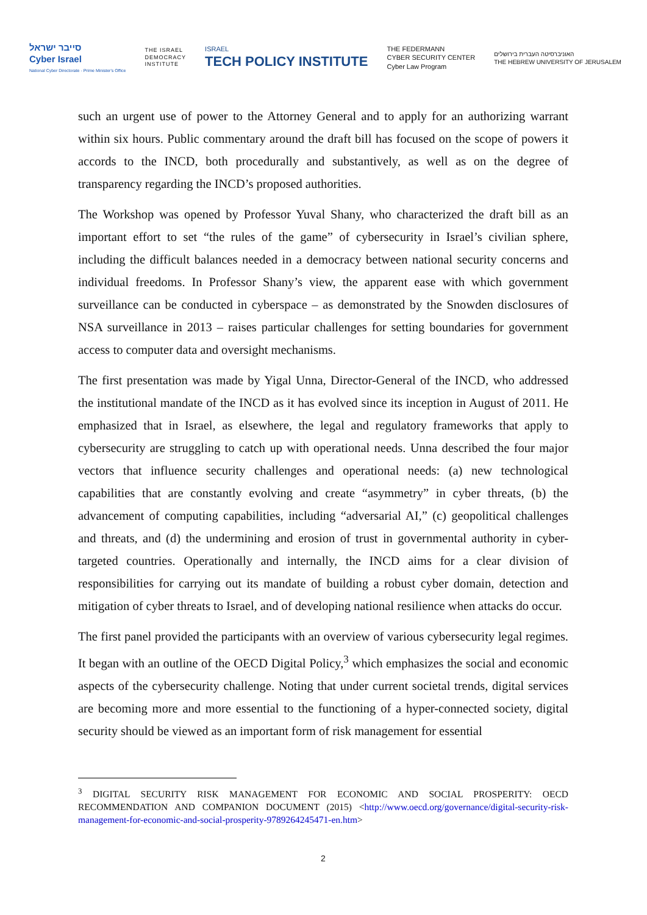סייבר ישראל
Cyber Israel
National Cyber Directorate - Prime Minister's Office
THE ISRAEL
DEMOCRACY
INSTITUTE
ISRAEL
TECH POLICY INSTITUTE
THE FEDERMANN
CYBER SECURITY CENTER
Cyber Law Program
האוניברסיטה העברית בירושלים
THE HEBREW UNIVERSITY OF JERUSALEM
such an urgent use of power to the Attorney General and to apply for an authorizing warrant within six hours. Public commentary around the draft bill has focused on the scope of powers it accords to the INCD, both procedurally and substantively, as well as on the degree of transparency regarding the INCD’s proposed authorities.
The Workshop was opened by Professor Yuval Shany, who characterized the draft bill as an important effort to set “the rules of the game” of cybersecurity in Israel’s civilian sphere, including the difficult balances needed in a democracy between national security concerns and individual freedoms. In Professor Shany’s view, the apparent ease with which government surveillance can be conducted in cyberspace – as demonstrated by the Snowden disclosures of NSA surveillance in 2013 – raises particular challenges for setting boundaries for government access to computer data and oversight mechanisms.
The first presentation was made by Yigal Unna, Director-General of the INCD, who addressed the institutional mandate of the INCD as it has evolved since its inception in August of 2011. He emphasized that in Israel, as elsewhere, the legal and regulatory frameworks that apply to cybersecurity are struggling to catch up with operational needs. Unna described the four major vectors that influence security challenges and operational needs: (a) new technological capabilities that are constantly evolving and create “asymmetry” in cyber threats, (b) the advancement of computing capabilities, including “adversarial AI,” (c) geopolitical challenges and threats, and (d) the undermining and erosion of trust in governmental authority in cyber-targeted countries. Operationally and internally, the INCD aims for a clear division of responsibilities for carrying out its mandate of building a robust cyber domain, detection and mitigation of cyber threats to Israel, and of developing national resilience when attacks do occur.
The first panel provided the participants with an overview of various cybersecurity legal regimes. It began with an outline of the OECD Digital Policy,<sup>3</sup> which emphasizes the social and economic aspects of the cybersecurity challenge. Noting that under current societal trends, digital services are becoming more and more essential to the functioning of a hyper-connected society, digital security should be viewed as an important form of risk management for essential
<sup>3</sup> DIGITAL SECURITY RISK MANAGEMENT FOR ECONOMIC AND SOCIAL PROSPERITY: OECD RECOMMENDATION AND COMPANION DOCUMENT (2015) <http://www.oecd.org/governance/digital-security-risk-management-for-economic-and-social-prosperity-9789264245471-en.htm>
2